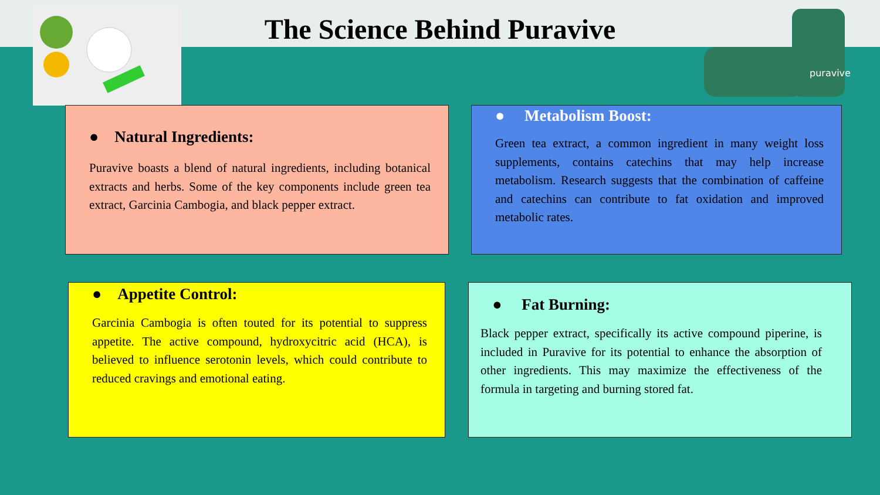puravive
The Science Behind Puravive
● Natural Ingredients:
Puravive boasts a blend of natural ingredients, including botanical extracts and herbs. Some of the key components include green tea extract, Garcinia Cambogia, and black pepper extract.
● Metabolism Boost:
Green tea extract, a common ingredient in many weight loss supplements, contains catechins that may help increase metabolism. Research suggests that the combination of caffeine and catechins can contribute to fat oxidation and improved metabolic rates.
● Appetite Control:
Garcinia Cambogia is often touted for its potential to suppress appetite. The active compound, hydroxycitric acid (HCA), is believed to influence serotonin levels, which could contribute to reduced cravings and emotional eating.
● Fat Burning:
Black pepper extract, specifically its active compound piperine, is included in Puravive for its potential to enhance the absorption of other ingredients. This may maximize the effectiveness of the formula in targeting and burning stored fat.